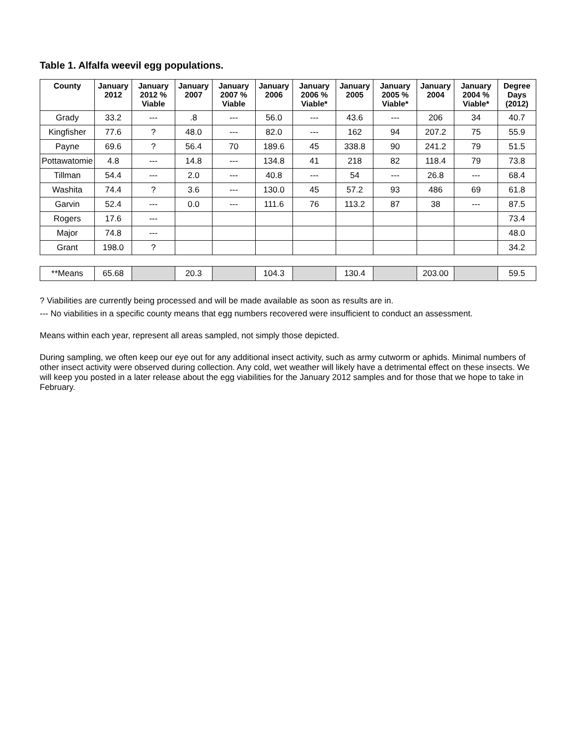Table 1. Alfalfa weevil egg populations.
| County | January 2012 | January 2012 % Viable | January 2007 | January 2007 % Viable | January 2006 | January 2006 % Viable* | January 2005 | January 2005 % Viable* | January 2004 | January 2004 % Viable* | Degree Days (2012) |
| --- | --- | --- | --- | --- | --- | --- | --- | --- | --- | --- | --- |
| Grady | 33.2 | --- | .8 | --- | 56.0 | --- | 43.6 | --- | 206 | 34 | 40.7 |
| Kingfisher | 77.6 | ? | 48.0 | --- | 82.0 | --- | 162 | 94 | 207.2 | 75 | 55.9 |
| Payne | 69.6 | ? | 56.4 | 70 | 189.6 | 45 | 338.8 | 90 | 241.2 | 79 | 51.5 |
| Pottawatomie | 4.8 | --- | 14.8 | --- | 134.8 | 41 | 218 | 82 | 118.4 | 79 | 73.8 |
| Tillman | 54.4 | --- | 2.0 | --- | 40.8 | --- | 54 | --- | 26.8 | --- | 68.4 |
| Washita | 74.4 | ? | 3.6 | --- | 130.0 | 45 | 57.2 | 93 | 486 | 69 | 61.8 |
| Garvin | 52.4 | --- | 0.0 | --- | 111.6 | 76 | 113.2 | 87 | 38 | --- | 87.5 |
| Rogers | 17.6 | --- | | | | | | | | | 73.4 |
| Major | 74.8 | --- | | | | | | | | | 48.0 |
| Grant | 198.0 | ? | | | | | | | | | 34.2 |
| **Means | 65.68 | | 20.3 | | 104.3 | | 130.4 | | 203.00 | | 59.5 |
? Viabilities are currently being processed and will be made available as soon as results are in.
--- No viabilities in a specific county means that egg numbers recovered were insufficient to conduct an assessment.
Means within each year, represent all areas sampled, not simply those depicted.
During sampling, we often keep our eye out for any additional insect activity, such as army cutworm or aphids. Minimal numbers of other insect activity were observed during collection. Any cold, wet weather will likely have a detrimental effect on these insects. We will keep you posted in a later release about the egg viabilities for the January 2012 samples and for those that we hope to take in February.